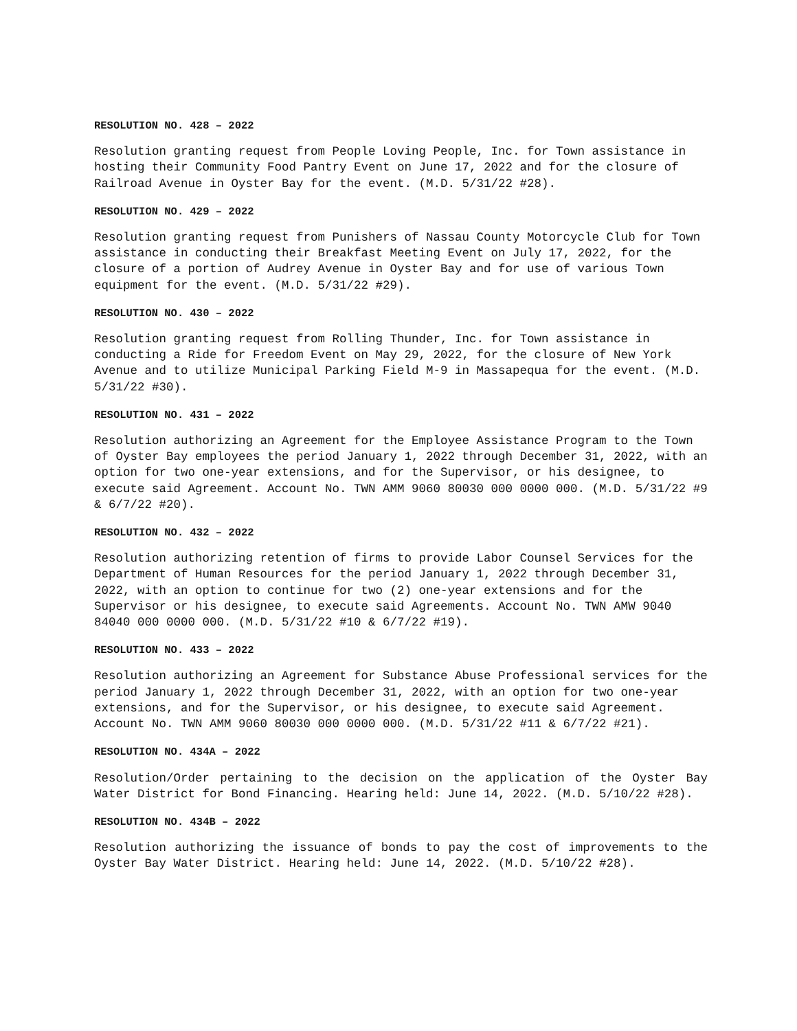RESOLUTION NO. 428 – 2022
Resolution granting request from People Loving People, Inc. for Town assistance in hosting their Community Food Pantry Event on June 17, 2022 and for the closure of Railroad Avenue in Oyster Bay for the event. (M.D. 5/31/22 #28).
RESOLUTION NO. 429 – 2022
Resolution granting request from Punishers of Nassau County Motorcycle Club for Town assistance in conducting their Breakfast Meeting Event on July 17, 2022, for the closure of a portion of Audrey Avenue in Oyster Bay and for use of various Town equipment for the event. (M.D. 5/31/22 #29).
RESOLUTION NO. 430 – 2022
Resolution granting request from Rolling Thunder, Inc. for Town assistance in conducting a Ride for Freedom Event on May 29, 2022, for the closure of New York Avenue and to utilize Municipal Parking Field M-9 in Massapequa for the event. (M.D. 5/31/22 #30).
RESOLUTION NO. 431 – 2022
Resolution authorizing an Agreement for the Employee Assistance Program to the Town of Oyster Bay employees the period January 1, 2022 through December 31, 2022, with an option for two one-year extensions, and for the Supervisor, or his designee, to execute said Agreement. Account No. TWN AMM 9060 80030 000 0000 000. (M.D. 5/31/22 #9 & 6/7/22 #20).
RESOLUTION NO. 432 – 2022
Resolution authorizing retention of firms to provide Labor Counsel Services for the Department of Human Resources for the period January 1, 2022 through December 31, 2022, with an option to continue for two (2) one-year extensions and for the Supervisor or his designee, to execute said Agreements. Account No. TWN AMW 9040 84040 000 0000 000. (M.D. 5/31/22 #10 & 6/7/22 #19).
RESOLUTION NO. 433 – 2022
Resolution authorizing an Agreement for Substance Abuse Professional services for the period January 1, 2022 through December 31, 2022, with an option for two one-year extensions, and for the Supervisor, or his designee, to execute said Agreement. Account No. TWN AMM 9060 80030 000 0000 000. (M.D. 5/31/22 #11 & 6/7/22 #21).
RESOLUTION NO. 434A – 2022
Resolution/Order pertaining to the decision on the application of the Oyster Bay Water District for Bond Financing. Hearing held: June 14, 2022. (M.D. 5/10/22 #28).
RESOLUTION NO. 434B – 2022
Resolution authorizing the issuance of bonds to pay the cost of improvements to the Oyster Bay Water District. Hearing held: June 14, 2022. (M.D. 5/10/22 #28).